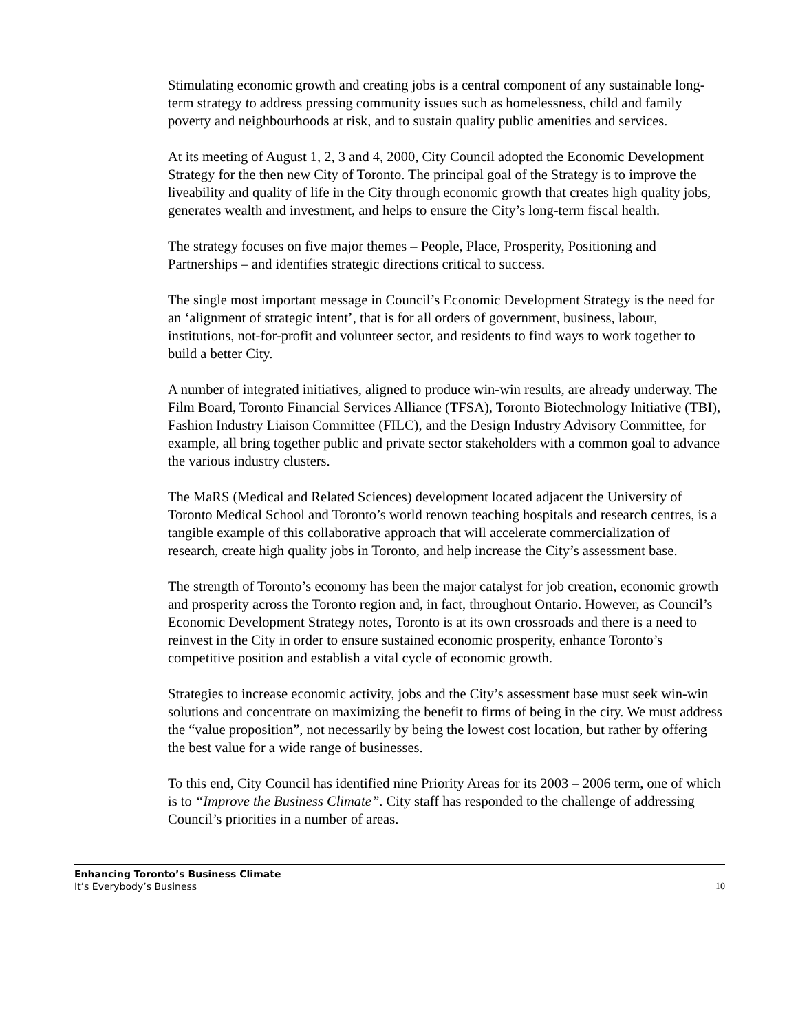Stimulating economic growth and creating jobs is a central component of any sustainable long-term strategy to address pressing community issues such as homelessness, child and family poverty and neighbourhoods at risk, and to sustain quality public amenities and services.
At its meeting of August 1, 2, 3 and 4, 2000, City Council adopted the Economic Development Strategy for the then new City of Toronto. The principal goal of the Strategy is to improve the liveability and quality of life in the City through economic growth that creates high quality jobs, generates wealth and investment, and helps to ensure the City’s long-term fiscal health.
The strategy focuses on five major themes – People, Place, Prosperity, Positioning and Partnerships – and identifies strategic directions critical to success.
The single most important message in Council’s Economic Development Strategy is the need for an ‘alignment of strategic intent’, that is for all orders of government, business, labour, institutions, not-for-profit and volunteer sector, and residents to find ways to work together to build a better City.
A number of integrated initiatives, aligned to produce win-win results, are already underway. The Film Board, Toronto Financial Services Alliance (TFSA), Toronto Biotechnology Initiative (TBI), Fashion Industry Liaison Committee (FILC), and the Design Industry Advisory Committee, for example, all bring together public and private sector stakeholders with a common goal to advance the various industry clusters.
The MaRS (Medical and Related Sciences) development located adjacent the University of Toronto Medical School and Toronto’s world renown teaching hospitals and research centres, is a tangible example of this collaborative approach that will accelerate commercialization of research, create high quality jobs in Toronto, and help increase the City’s assessment base.
The strength of Toronto’s economy has been the major catalyst for job creation, economic growth and prosperity across the Toronto region and, in fact, throughout Ontario. However, as Council’s Economic Development Strategy notes, Toronto is at its own crossroads and there is a need to reinvest in the City in order to ensure sustained economic prosperity, enhance Toronto’s competitive position and establish a vital cycle of economic growth.
Strategies to increase economic activity, jobs and the City’s assessment base must seek win-win solutions and concentrate on maximizing the benefit to firms of being in the city. We must address the “value proposition”, not necessarily by being the lowest cost location, but rather by offering the best value for a wide range of businesses.
To this end, City Council has identified nine Priority Areas for its 2003 – 2006 term, one of which is to “Improve the Business Climate”. City staff has responded to the challenge of addressing Council’s priorities in a number of areas.
Enhancing Toronto’s Business Climate
It’s Everybody’s Business
10